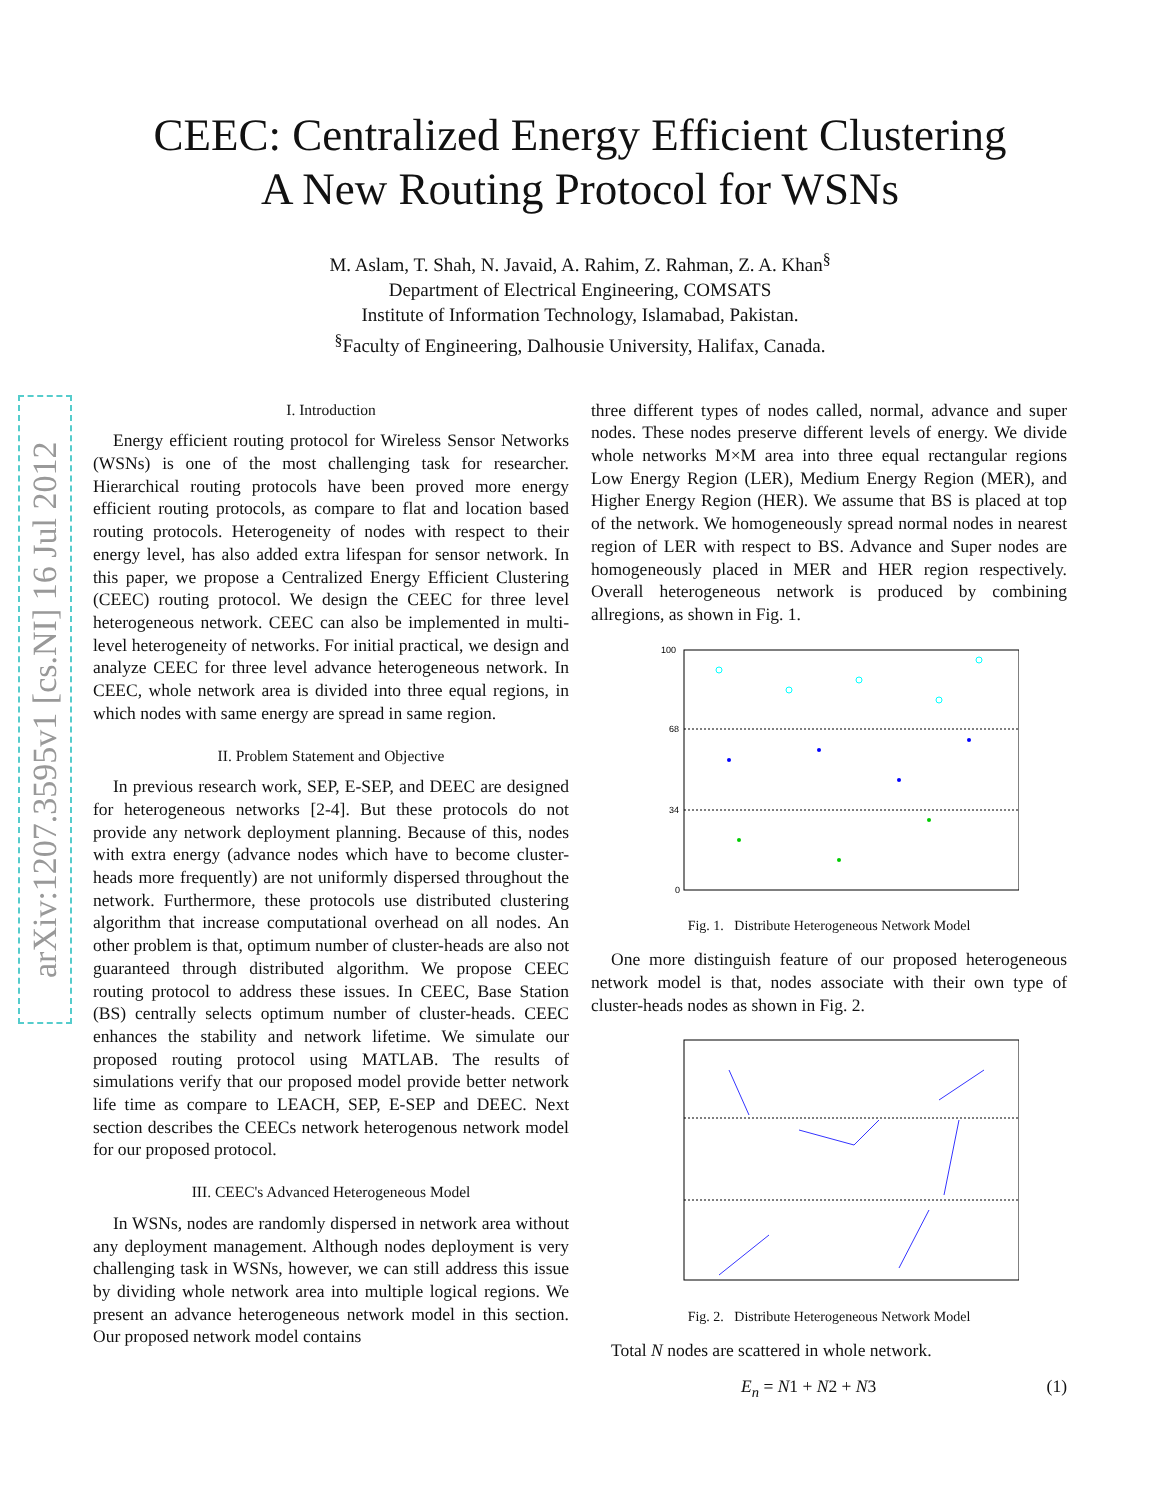arXiv:1207.3595v1 [cs.NI] 16 Jul 2012
CEEC: Centralized Energy Efficient Clustering
A New Routing Protocol for WSNs
M. Aslam, T. Shah, N. Javaid, A. Rahim, Z. Rahman, Z. A. Khan<sup>§</sup>
Department of Electrical Engineering, COMSATS
Institute of Information Technology, Islamabad, Pakistan.
<sup>§</sup> Faculty of Engineering, Dalhousie University, Halifax, Canada.
I. Introduction
Energy efficient routing protocol for Wireless Sensor Networks (WSNs) is one of the most challenging task for researcher. Hierarchical routing protocols have been proved more energy efficient routing protocols, as compare to flat and location based routing protocols. Heterogeneity of nodes with respect to their energy level, has also added extra lifespan for sensor network. In this paper, we propose a Centralized Energy Efficient Clustering (CEEC) routing protocol. We design the CEEC for three level heterogeneous network. CEEC can also be implemented in multi-level heterogeneity of networks. For initial practical, we design and analyze CEEC for three level advance heterogeneous network. In CEEC, whole network area is divided into three equal regions, in which nodes with same energy are spread in same region.
II. Problem Statement and Objective
In previous research work, SEP, E-SEP, and DEEC are designed for heterogeneous networks [2-4]. But these protocols do not provide any network deployment planning. Because of this, nodes with extra energy (advance nodes which have to become cluster-heads more frequently) are not uniformly dispersed throughout the network. Furthermore, these protocols use distributed clustering algorithm that increase computational overhead on all nodes. An other problem is that, optimum number of cluster-heads are also not guaranteed through distributed algorithm. We propose CEEC routing protocol to address these issues. In CEEC, Base Station (BS) centrally selects optimum number of cluster-heads. CEEC enhances the stability and network lifetime. We simulate our proposed routing protocol using MATLAB. The results of simulations verify that our proposed model provide better network life time as compare to LEACH, SEP, E-SEP and DEEC. Next section describes the CEECs network heterogenous network model for our proposed protocol.
III. CEEC's Advanced Heterogeneous Model
In WSNs, nodes are randomly dispersed in network area without any deployment management. Although nodes deployment is very challenging task in WSNs, however, we can still address this issue by dividing whole network area into multiple logical regions. We present an advance heterogeneous network model in this section. Our proposed network model contains
three different types of nodes called, normal, advance and super nodes. These nodes preserve different levels of energy. We divide whole networks M×M area into three equal rectangular regions Low Energy Region (LER), Medium Energy Region (MER), and Higher Energy Region (HER). We assume that BS is placed at top of the network. We homogeneously spread normal nodes in nearest region of LER with respect to BS. Advance and Super nodes are homogeneously placed in MER and HER region respectively. Overall heterogeneous network is produced by combining allregions, as shown in Fig. 1.
100
68
34
0
Fig. 1. Distribute Heterogeneous Network Model
One more distinguish feature of our proposed heterogeneous network model is that, nodes associate with their own type of cluster-heads nodes as shown in Fig. 2.
Fig. 2. Distribute Heterogeneous Network Model
Total N nodes are scattered in whole network.
E<sub>n</sub> = N1 + N2 + N3 (1)